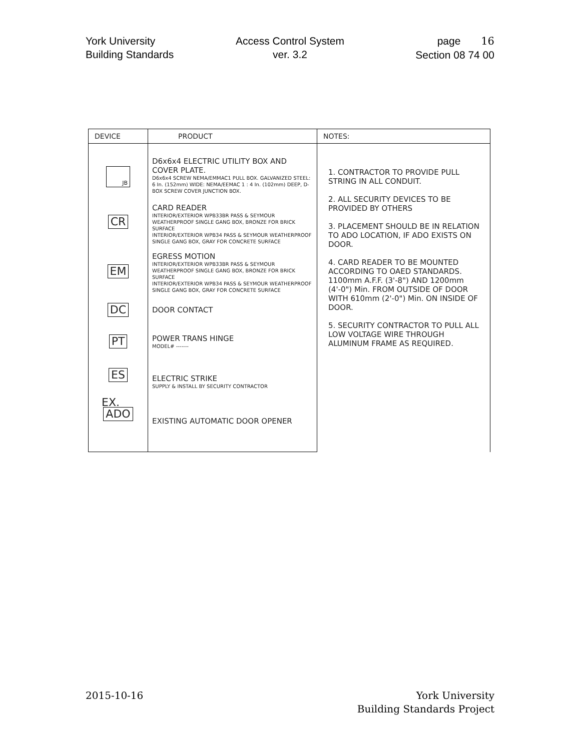York University
Building Standards
Access Control System
ver. 3.2
page 16
Section 08 74 00
| DEVICE | PRODUCT | NOTES: |
| --- | --- | --- |
| JB | D6x6x4 ELECTRIC UTILITY BOX AND COVER PLATE. D6x6x4 SCREW NEMA/EMMAC1 PULL BOX. GALVANIZED STEEL: 6 In. (152mm) WIDE: NEMA/EEMAC 1 : 4 In. (102mm) DEEP, D-BOX SCREW COVER JUNCTION BOX. | 1. CONTRACTOR TO PROVIDE PULL STRING IN ALL CONDUIT. 2. ALL SECURITY DEVICES TO BE PROVIDED BY OTHERS 3. PLACEMENT SHOULD BE IN RELATION TO ADO LOCATION, IF ADO EXISTS ON DOOR. 4. CARD READER TO BE MOUNTED ACCORDING TO OAED STANDARDS. 1100mm A.F.F. (3'-8") AND 1200mm (4'-0") Min. FROM OUTSIDE OF DOOR WITH 610mm (2'-0") Min. ON INSIDE OF DOOR. 5. SECURITY CONTRACTOR TO PULL ALL LOW VOLTAGE WIRE THROUGH ALUMINUM FRAME AS REQUIRED. |
| CR | CARD READER INTERIOR/EXTERIOR WPB33BR PASS & SEYMOUR WEATHERPROOF SINGLE GANG BOX, BRONZE FOR BRICK SURFACE INTERIOR/EXTERIOR WPB34 PASS & SEYMOUR WEATHERPROOF SINGLE GANG BOX, GRAY FOR CONCRETE SURFACE | |
| EM | EGRESS MOTION INTERIOR/EXTERIOR WPB33BR PASS & SEYMOUR WEATHERPROOF SINGLE GANG BOX, BRONZE FOR BRICK SURFACE INTERIOR/EXTERIOR WPB34 PASS & SEYMOUR WEATHERPROOF SINGLE GANG BOX, GRAY FOR CONCRETE SURFACE | |
| DC | DOOR CONTACT | |
| PT | POWER TRANS HINGE MODEL# ------- | |
| ES | ELECTRIC STRIKE SUPPLY & INSTALL BY SECURITY CONTRACTOR | |
| EX. ADO | EXISTING AUTOMATIC DOOR OPENER | |
2015-10-16 York University
Building Standards Project